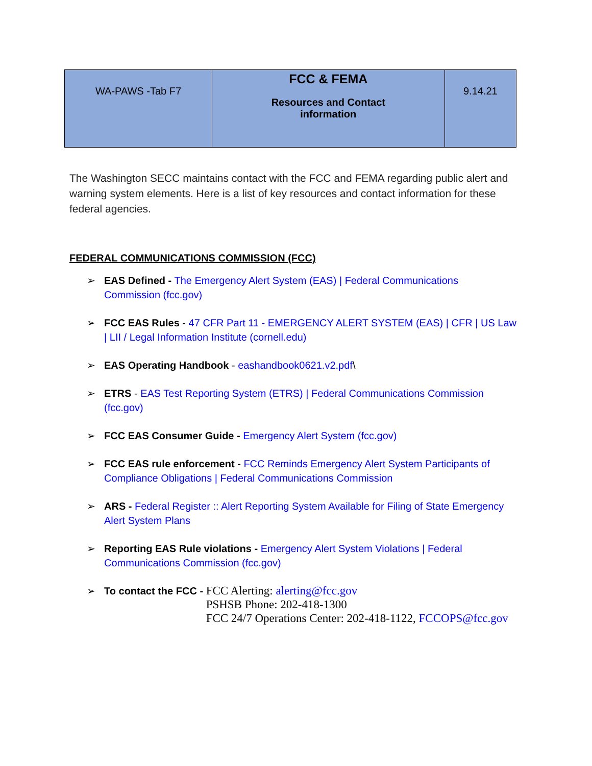| WA-PAWS -Tab F7 | FCC & FEMA Resources and Contact information | 9.14.21 |
The Washington SECC maintains contact with the FCC and FEMA regarding public alert and warning system elements. Here is a list of key resources and contact information for these federal agencies.
FEDERAL COMMUNICATIONS COMMISSION (FCC)
➢ EAS Defined - The Emergency Alert System (EAS) | Federal Communications Commission (fcc.gov)
➢ FCC EAS Rules - 47 CFR Part 11 - EMERGENCY ALERT SYSTEM (EAS) | CFR | US Law | LII / Legal Information Institute (cornell.edu)
➢ EAS Operating Handbook - eashandbook0621.v2.pdf\
➢ ETRS - EAS Test Reporting System (ETRS) | Federal Communications Commission (fcc.gov)
➢ FCC EAS Consumer Guide - Emergency Alert System (fcc.gov)
➢ FCC EAS rule enforcement - FCC Reminds Emergency Alert System Participants of Compliance Obligations | Federal Communications Commission
➢ ARS - Federal Register :: Alert Reporting System Available for Filing of State Emergency Alert System Plans
➢ Reporting EAS Rule violations - Emergency Alert System Violations | Federal Communications Commission (fcc.gov)
➢ To contact the FCC - FCC Alerting: alerting@fcc.gov
PSHSB Phone: 202-418-1300
FCC 24/7 Operations Center: 202-418-1122, FCCOPS@fcc.gov